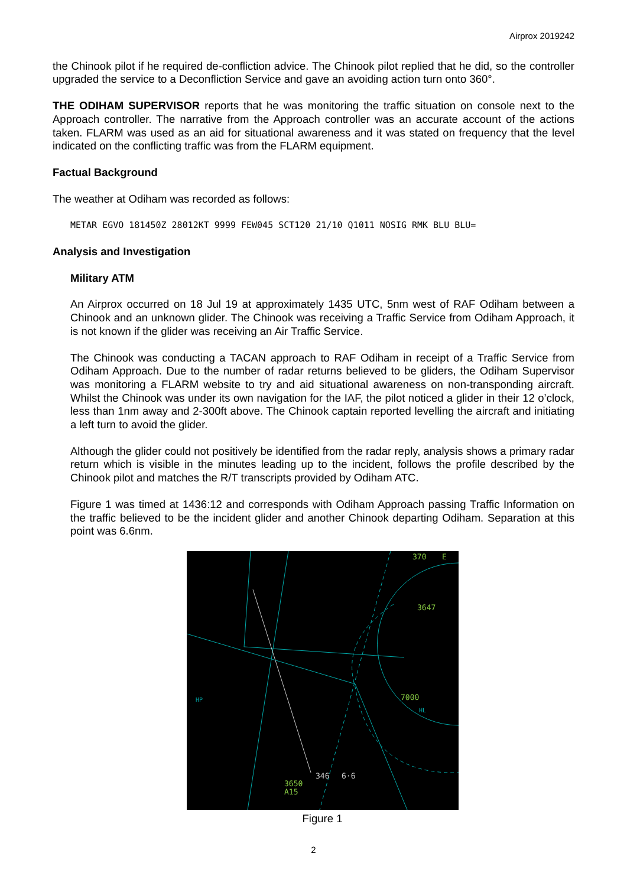Airprox 2019242
the Chinook pilot if he required de-confliction advice. The Chinook pilot replied that he did, so the controller upgraded the service to a Deconfliction Service and gave an avoiding action turn onto 360°.
THE ODIHAM SUPERVISOR reports that he was monitoring the traffic situation on console next to the Approach controller. The narrative from the Approach controller was an accurate account of the actions taken. FLARM was used as an aid for situational awareness and it was stated on frequency that the level indicated on the conflicting traffic was from the FLARM equipment.
Factual Background
The weather at Odiham was recorded as follows:
METAR EGVO 181450Z 28012KT 9999 FEW045 SCT120 21/10 Q1011 NOSIG RMK BLU BLU=
Analysis and Investigation
Military ATM
An Airprox occurred on 18 Jul 19 at approximately 1435 UTC, 5nm west of RAF Odiham between a Chinook and an unknown glider. The Chinook was receiving a Traffic Service from Odiham Approach, it is not known if the glider was receiving an Air Traffic Service.
The Chinook was conducting a TACAN approach to RAF Odiham in receipt of a Traffic Service from Odiham Approach. Due to the number of radar returns believed to be gliders, the Odiham Supervisor was monitoring a FLARM website to try and aid situational awareness on non-transponding aircraft. Whilst the Chinook was under its own navigation for the IAF, the pilot noticed a glider in their 12 o’clock, less than 1nm away and 2-300ft above. The Chinook captain reported levelling the aircraft and initiating a left turn to avoid the glider.
Although the glider could not positively be identified from the radar reply, analysis shows a primary radar return which is visible in the minutes leading up to the incident, follows the profile described by the Chinook pilot and matches the R/T transcripts provided by Odiham ATC.
Figure 1 was timed at 1436:12 and corresponds with Odiham Approach passing Traffic Information on the traffic believed to be the incident glider and another Chinook departing Odiham. Separation at this point was 6.6nm.
370
E
3647
7000
346
6·6
3650
A15
HP
HL
Figure 1
2